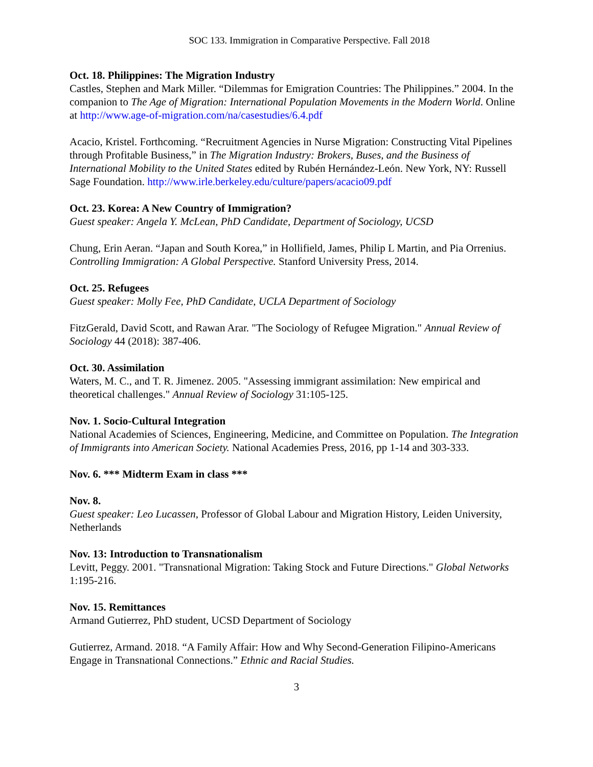SOC 133. Immigration in Comparative Perspective. Fall 2018
Oct. 18. Philippines: The Migration Industry
Castles, Stephen and Mark Miller. “Dilemmas for Emigration Countries: The Philippines.” 2004. In the companion to The Age of Migration: International Population Movements in the Modern World. Online at http://www.age-of-migration.com/na/casestudies/6.4.pdf
Acacio, Kristel. Forthcoming. “Recruitment Agencies in Nurse Migration: Constructing Vital Pipelines through Profitable Business,” in The Migration Industry: Brokers, Buses, and the Business of International Mobility to the United States edited by Rubén Hernández-León. New York, NY: Russell Sage Foundation. http://www.irle.berkeley.edu/culture/papers/acacio09.pdf
Oct. 23. Korea: A New Country of Immigration?
Guest speaker: Angela Y. McLean, PhD Candidate, Department of Sociology, UCSD
Chung, Erin Aeran. “Japan and South Korea,” in Hollifield, James, Philip L Martin, and Pia Orrenius. Controlling Immigration: A Global Perspective. Stanford University Press, 2014.
Oct. 25. Refugees
Guest speaker: Molly Fee, PhD Candidate, UCLA Department of Sociology
FitzGerald, David Scott, and Rawan Arar. "The Sociology of Refugee Migration." Annual Review of Sociology 44 (2018): 387-406.
Oct. 30. Assimilation
Waters, M. C., and T. R. Jimenez. 2005. "Assessing immigrant assimilation: New empirical and theoretical challenges." Annual Review of Sociology 31:105-125.
Nov. 1. Socio-Cultural Integration
National Academies of Sciences, Engineering, Medicine, and Committee on Population. The Integration of Immigrants into American Society. National Academies Press, 2016, pp 1-14 and 303-333.
Nov. 6. *** Midterm Exam in class ***
Nov. 8.
Guest speaker: Leo Lucassen, Professor of Global Labour and Migration History, Leiden University, Netherlands
Nov. 13: Introduction to Transnationalism
Levitt, Peggy. 2001. "Transnational Migration: Taking Stock and Future Directions." Global Networks 1:195-216.
Nov. 15. Remittances
Armand Gutierrez, PhD student, UCSD Department of Sociology
Gutierrez, Armand. 2018. “A Family Affair: How and Why Second-Generation Filipino-Americans Engage in Transnational Connections.” Ethnic and Racial Studies.
3